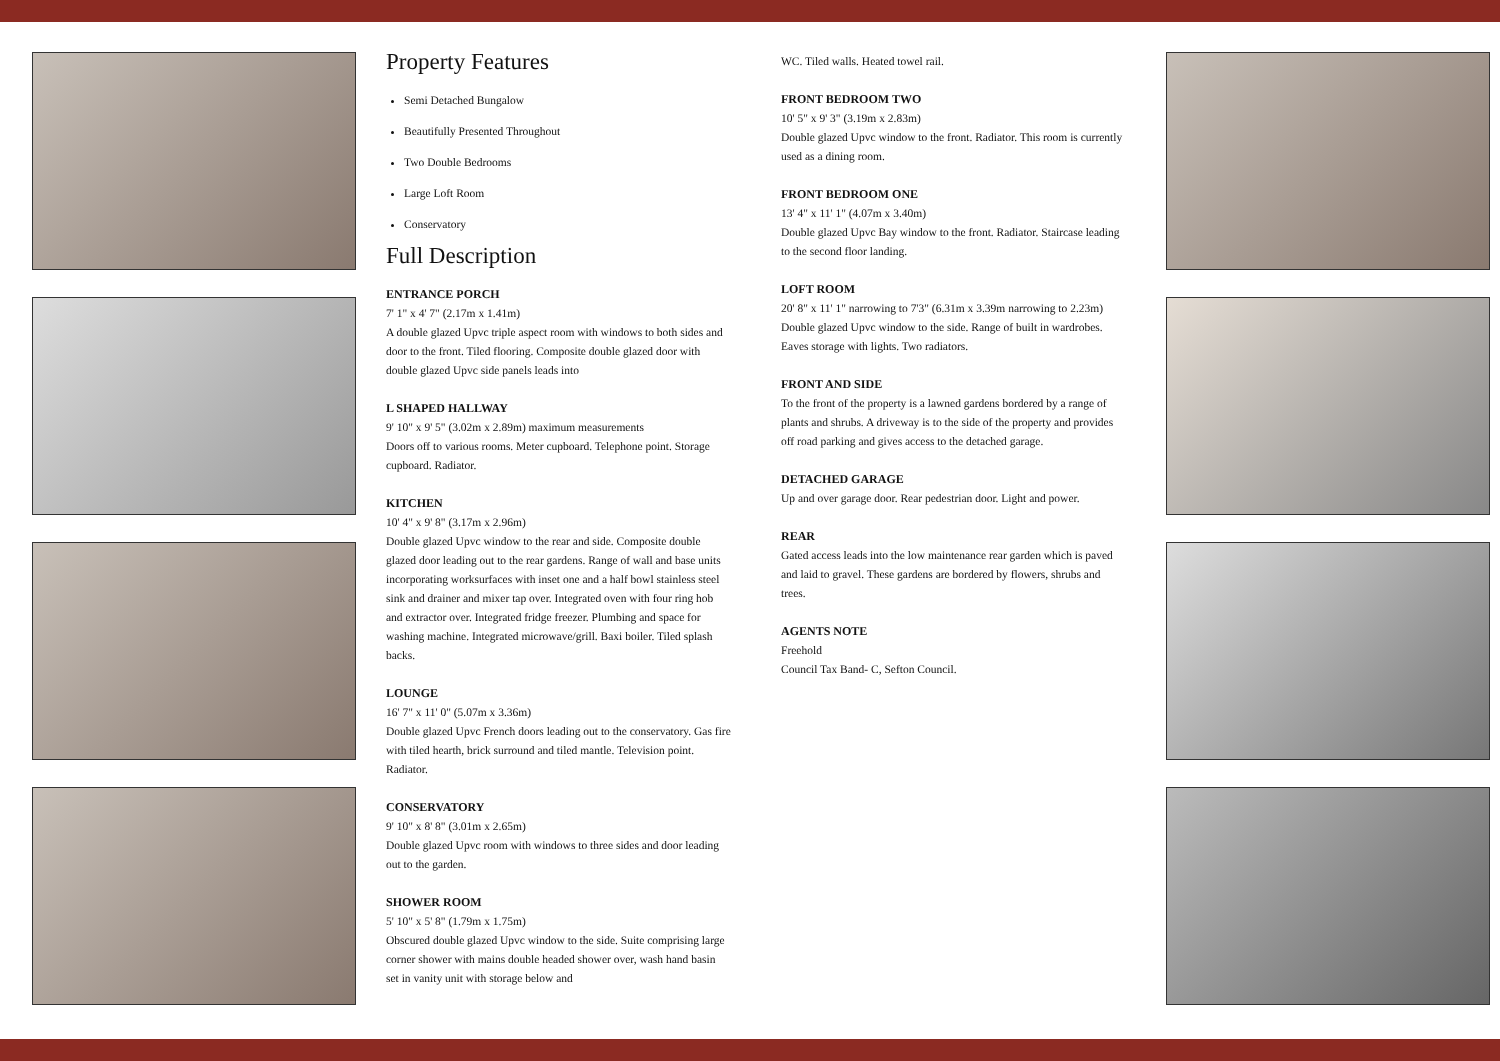Property Features
Semi Detached Bungalow
Beautifully Presented Throughout
Two Double Bedrooms
Large Loft Room
Conservatory
Full Description
ENTRANCE PORCH
7' 1" x 4' 7" (2.17m x 1.41m)
A double glazed Upvc triple aspect room with windows to both sides and door to the front. Tiled flooring. Composite double glazed door with double glazed Upvc side panels leads into
L SHAPED HALLWAY
9' 10" x 9' 5" (3.02m x 2.89m) maximum measurements
Doors off to various rooms. Meter cupboard. Telephone point. Storage cupboard. Radiator.
KITCHEN
10' 4" x 9' 8" (3.17m x 2.96m)
Double glazed Upvc window to the rear and side. Composite double glazed door leading out to the rear gardens. Range of wall and base units incorporating worksurfaces with inset one and a half bowl stainless steel sink and drainer and mixer tap over. Integrated oven with four ring hob and extractor over. Integrated fridge freezer. Plumbing and space for washing machine. Integrated microwave/grill. Baxi boiler. Tiled splash backs.
LOUNGE
16' 7" x 11' 0" (5.07m x 3.36m)
Double glazed Upvc French doors leading out to the conservatory. Gas fire with tiled hearth, brick surround and tiled mantle. Television point. Radiator.
CONSERVATORY
9' 10" x 8' 8" (3.01m x 2.65m)
Double glazed Upvc room with windows to three sides and door leading out to the garden.
SHOWER ROOM
5' 10" x 5' 8" (1.79m x 1.75m)
Obscured double glazed Upvc window to the side. Suite comprising large corner shower with mains double headed shower over, wash hand basin set in vanity unit with storage below and
WC. Tiled walls. Heated towel rail.
FRONT BEDROOM TWO
10' 5" x 9' 3" (3.19m x 2.83m)
Double glazed Upvc window to the front. Radiator. This room is currently used as a dining room.
FRONT BEDROOM ONE
13' 4" x 11' 1" (4.07m x 3.40m)
Double glazed Upvc Bay window to the front. Radiator. Staircase leading to the second floor landing.
LOFT ROOM
20' 8" x 11' 1" narrowing to 7'3" (6.31m x 3.39m narrowing to 2.23m)
Double glazed Upvc window to the side. Range of built in wardrobes. Eaves storage with lights. Two radiators.
FRONT AND SIDE
To the front of the property is a lawned gardens bordered by a range of plants and shrubs. A driveway is to the side of the property and provides off road parking and gives access to the detached garage.
DETACHED GARAGE
Up and over garage door. Rear pedestrian door. Light and power.
REAR
Gated access leads into the low maintenance rear garden which is paved and laid to gravel. These gardens are bordered by flowers, shrubs and trees.
AGENTS NOTE
Freehold
Council Tax Band- C, Sefton Council.